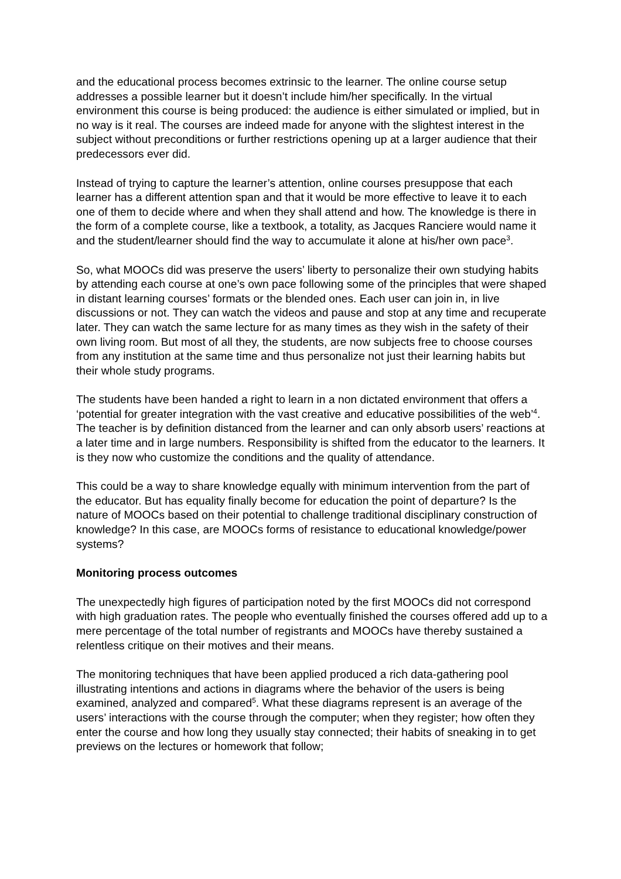and the educational process becomes extrinsic to the learner. The online course setup addresses a possible learner but it doesn’t include him/her specifically. In the virtual environment this course is being produced: the audience is either simulated or implied, but in no way is it real. The courses are indeed made for anyone with the slightest interest in the subject without preconditions or further restrictions opening up at a larger audience that their predecessors ever did.
Instead of trying to capture the learner’s attention, online courses presuppose that each learner has a different attention span and that it would be more effective to leave it to each one of them to decide where and when they shall attend and how. The knowledge is there in the form of a complete course, like a textbook, a totality, as Jacques Ranciere would name it and the student/learner should find the way to accumulate it alone at his/her own pace<sup>3</sup>.
So, what MOOCs did was preserve the users’ liberty to personalize their own studying habits by attending each course at one’s own pace following some of the principles that were shaped in distant learning courses’ formats or the blended ones. Each user can join in, in live discussions or not. They can watch the videos and pause and stop at any time and recuperate later. They can watch the same lecture for as many times as they wish in the safety of their own living room. But most of all they, the students, are now subjects free to choose courses from any institution at the same time and thus personalize not just their learning habits but their whole study programs.
The students have been handed a right to learn in a non dictated environment that offers a ‘potential for greater integration with the vast creative and educative possibilities of the web’<sup>4</sup>. The teacher is by definition distanced from the learner and can only absorb users’ reactions at a later time and in large numbers. Responsibility is shifted from the educator to the learners. It is they now who customize the conditions and the quality of attendance.
This could be a way to share knowledge equally with minimum intervention from the part of the educator. But has equality finally become for education the point of departure? Is the nature of MOOCs based on their potential to challenge traditional disciplinary construction of knowledge? In this case, are MOOCs forms of resistance to educational knowledge/power systems?
Monitoring process outcomes
The unexpectedly high figures of participation noted by the first MOOCs did not correspond with high graduation rates. The people who eventually finished the courses offered add up to a mere percentage of the total number of registrants and MOOCs have thereby sustained a relentless critique on their motives and their means.
The monitoring techniques that have been applied produced a rich data-gathering pool illustrating intentions and actions in diagrams where the behavior of the users is being examined, analyzed and compared<sup>5</sup>. What these diagrams represent is an average of the users’ interactions with the course through the computer; when they register; how often they enter the course and how long they usually stay connected; their habits of sneaking in to get previews on the lectures or homework that follow;